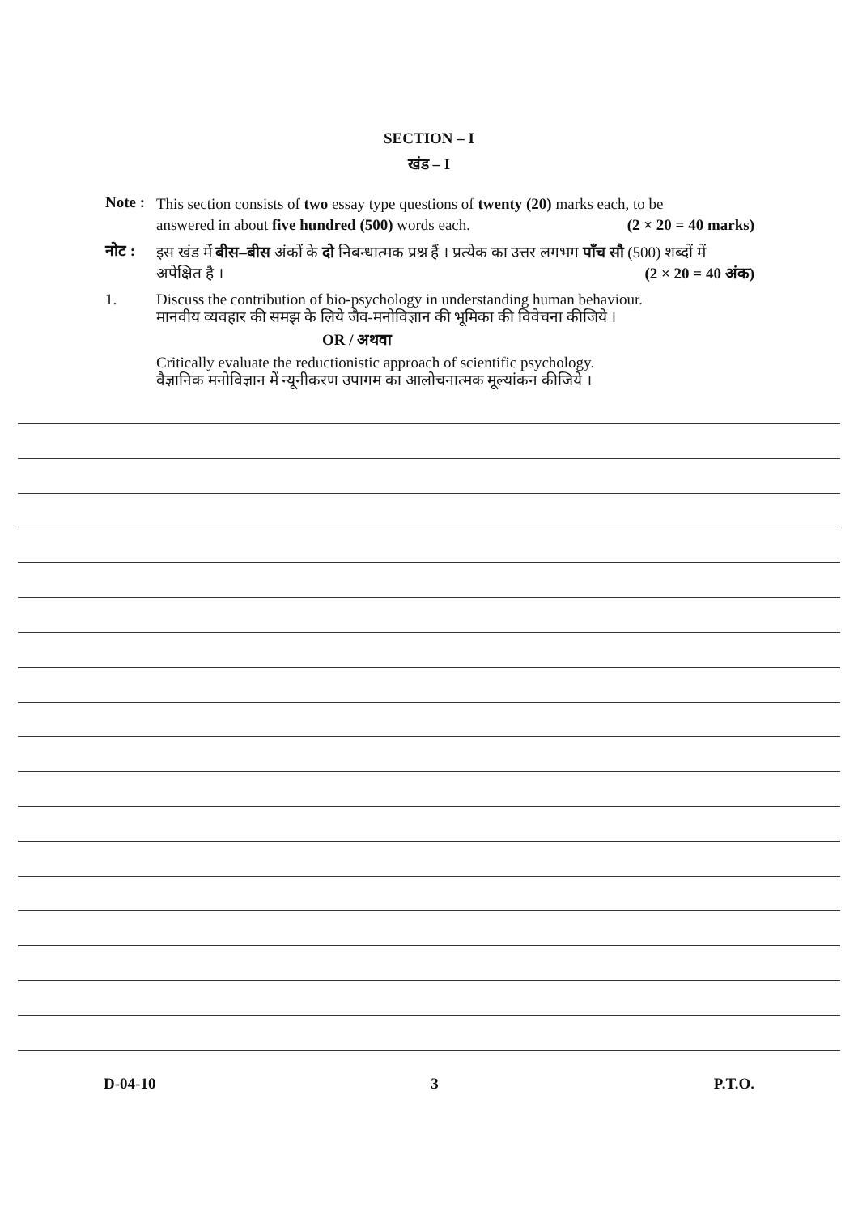SECTION – I
खंड – I
Note :
This section consists of two essay type questions of twenty (20) marks each, to be
answered in about five hundred (500) words each. (2 × 20 = 40 marks)
नोट :
इस खंड में बीस–बीस अंकों के दो निबन्धात्मक प्रश्न हैं । प्रत्येक का उत्तर लगभग पाँच सौ (500) शब्दों में
अपेक्षित है । (2 × 20 = 40 अंक)
1.
Discuss the contribution of bio-psychology in understanding human behaviour.
मानवीय व्यवहार की समझ के लिये जैव-मनोविज्ञान की भूमिका की विवेचना कीजिये ।
OR / अथवा
Critically evaluate the reductionistic approach of scientific psychology.
वैज्ञानिक मनोविज्ञान में न्यूनीकरण उपागम का आलोचनात्मक मूल्यांकन कीजिये ।
D-04-10 3 P.T.O.